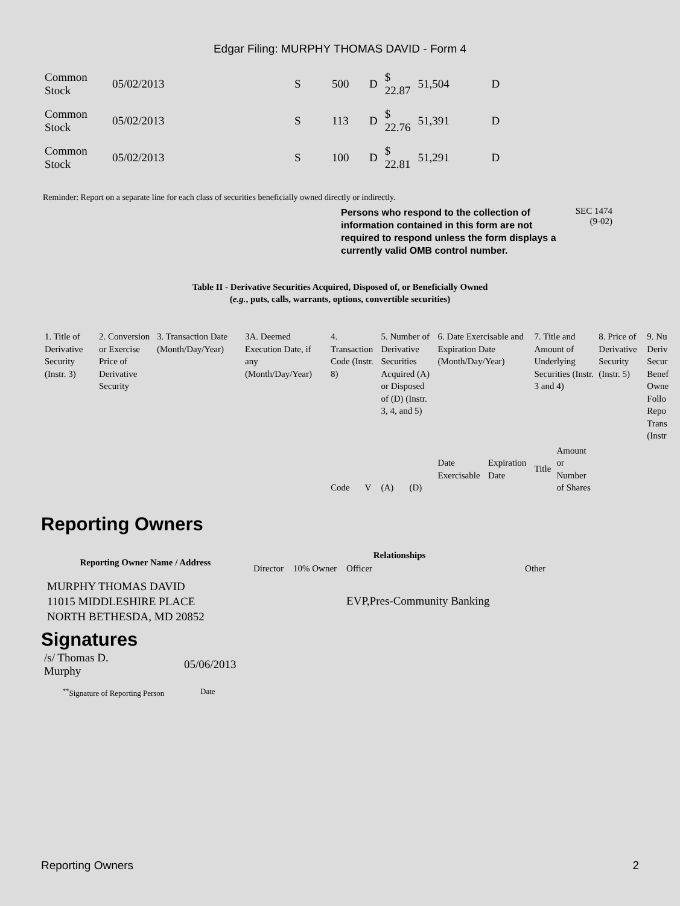Edgar Filing: MURPHY THOMAS DAVID - Form 4
| Common Stock | 05/02/2013 | S | 500 | D | $ 22.87 | 51,504 | D |
| Common Stock | 05/02/2013 | S | 113 | D | $ 22.76 | 51,391 | D |
| Common Stock | 05/02/2013 | S | 100 | D | $ 22.81 | 51,291 | D |
Reminder: Report on a separate line for each class of securities beneficially owned directly or indirectly.
Persons who respond to the collection of information contained in this form are not required to respond unless the form displays a currently valid OMB control number.
SEC 1474
(9-02)
Table II - Derivative Securities Acquired, Disposed of, or Beneficially Owned
(e.g., puts, calls, warrants, options, convertible securities)
| 1. Title of Derivative Security (Instr. 3) | 2. Conversion or Exercise Price of Derivative Security | 3. Transaction Date (Month/Day/Year) | 3A. Deemed Execution Date, if any (Month/Day/Year) | 4. Transaction Code (Instr. 8) | | 5. Number of Derivative Securities Acquired (A) or Disposed of (D) (Instr. 3, 4, and 5) | | 6. Date Exercisable and Expiration Date (Month/Day/Year) | | 7. Title and Amount of Underlying Securities (Instr. 3 and 4) | | 8. Price of Derivative Security (Instr. 5) | 9. Nu Deriv Secur Benef Owne Follo Repo Trans (Instr |
| | | | | Code | V | (A) | (D) | Date Exercisable | Expiration Date | Title | Amount or Number of Shares | | |
Reporting Owners
| Reporting Owner Name / Address | Relationships | | | |
| --- | --- | --- | --- | --- |
| | Director | 10% Owner | Officer | Other |
| MURPHY THOMAS DAVID 11015 MIDDLESHIRE PLACE NORTH BETHESDA, MD 20852 | | | EVP,Pres-Community Banking | |
Signatures
| /s/ Thomas D. Murphy | 05/06/2013 |
| <sup>**</sup> Signature of Reporting Person | Date |
Reporting Owners 2